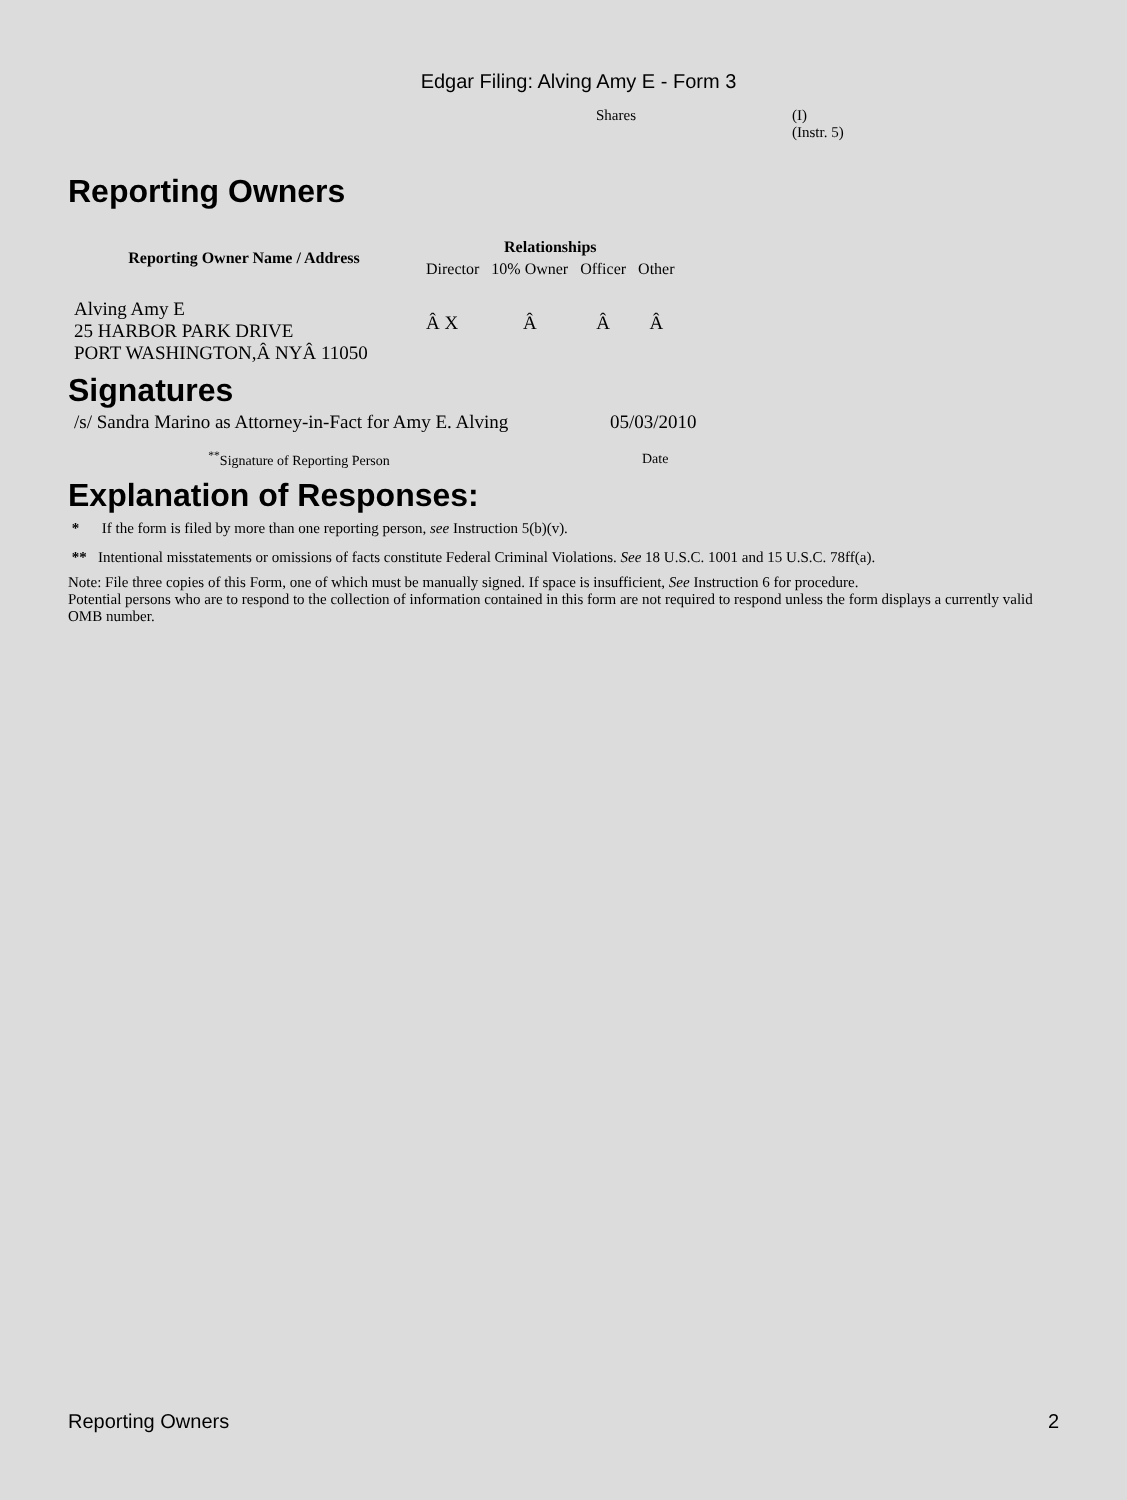Edgar Filing: Alving Amy E - Form 3
Shares (I)
(Instr. 5)
Reporting Owners
| Reporting Owner Name / Address | Relationships | | | |
| --- | --- | --- | --- | --- |
| | Director | 10% Owner | Officer | Other |
| Alving Amy E 25 HARBOR PARK DRIVE PORT WASHINGTON,Â NYÂ 11050 | Â X | Â | Â | Â |
Signatures
| /s/ Sandra Marino as Attorney-in-Fact for Amy E. Alving | 05/03/2010 |
| <sup>**</sup> Signature of Reporting Person | Date |
Explanation of Responses:
* If the form is filed by more than one reporting person, see Instruction 5(b)(v).
** Intentional misstatements or omissions of facts constitute Federal Criminal Violations. See 18 U.S.C. 1001 and 15 U.S.C. 78ff(a).
Note: File three copies of this Form, one of which must be manually signed. If space is insufficient, See Instruction 6 for procedure.
Potential persons who are to respond to the collection of information contained in this form are not required to respond unless the form displays a currently valid OMB number.
Reporting Owners 2